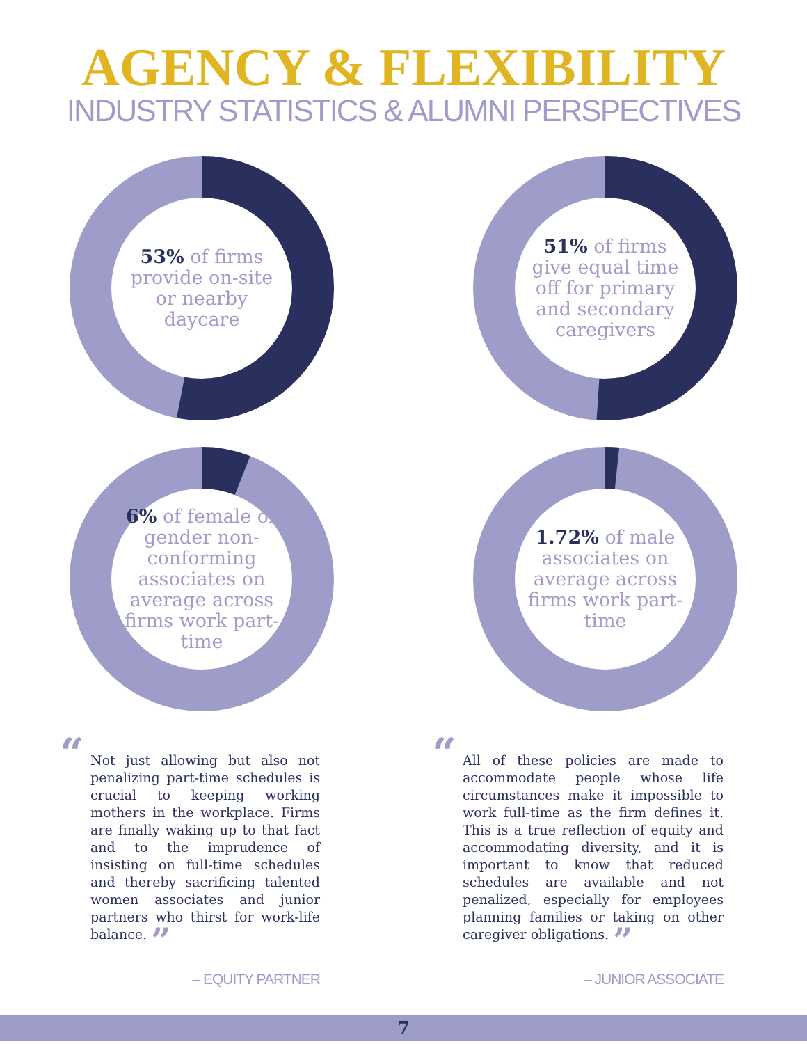AGENCY & FLEXIBILITY
INDUSTRY STATISTICS & ALUMNI PERSPECTIVES
53% of firms provide on-site or nearby daycare
51% of firms give equal time off for primary and secondary caregivers
6% of female or gender non-conforming associates on average across firms work part-time
1.72% of male associates on average across firms work part-time
“Not just allowing but also not penalizing part-time schedules is crucial to keeping working mothers in the workplace. Firms are finally waking up to that fact and to the imprudence of insisting on full-time schedules and thereby sacrificing talented women associates and junior partners who thirst for work-life balance. ”
– EQUITY PARTNER
“All of these policies are made to accommodate people whose life circumstances make it impossible to work full-time as the firm defines it. This is a true reflection of equity and accommodating diversity, and it is important to know that reduced schedules are available and not penalized, especially for employees planning families or taking on other caregiver obligations. ”
– JUNIOR ASSOCIATE
7